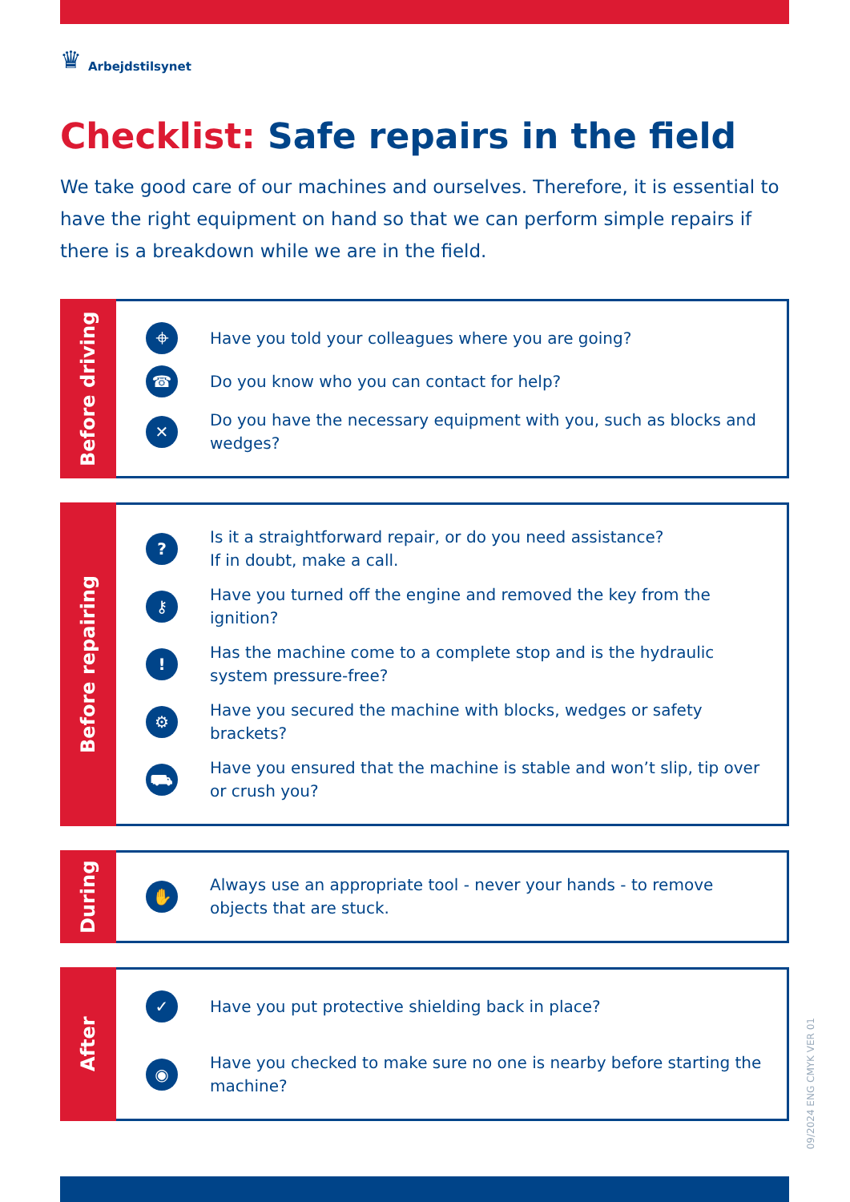♛ Arbejdstilsynet
Checklist: Safe repairs in the field
We take good care of our machines and ourselves. Therefore, it is essential to have the right equipment on hand so that we can perform simple repairs if there is a breakdown while we are in the field.
Before driving
⌖ Have you told your colleagues where you are going?
☎ Do you know who you can contact for help?
✕ Do you have the necessary equipment with you, such as blocks and wedges?
Before repairing
? Is it a straightforward repair, or do you need assistance?
If in doubt, make a call.
⚷ Have you turned off the engine and removed the key from the ignition?
! Has the machine come to a complete stop and is the hydraulic system pressure-free?
⚙ Have you secured the machine with blocks, wedges or safety brackets?
⛟ Have you ensured that the machine is stable and won’t slip, tip over or crush you?
During
✋ Always use an appropriate tool - never your hands - to remove objects that are stuck.
After
✓ Have you put protective shielding back in place?
◉ Have you checked to make sure no one is nearby before starting the machine?
09/2024 ENG CMYK VER 01